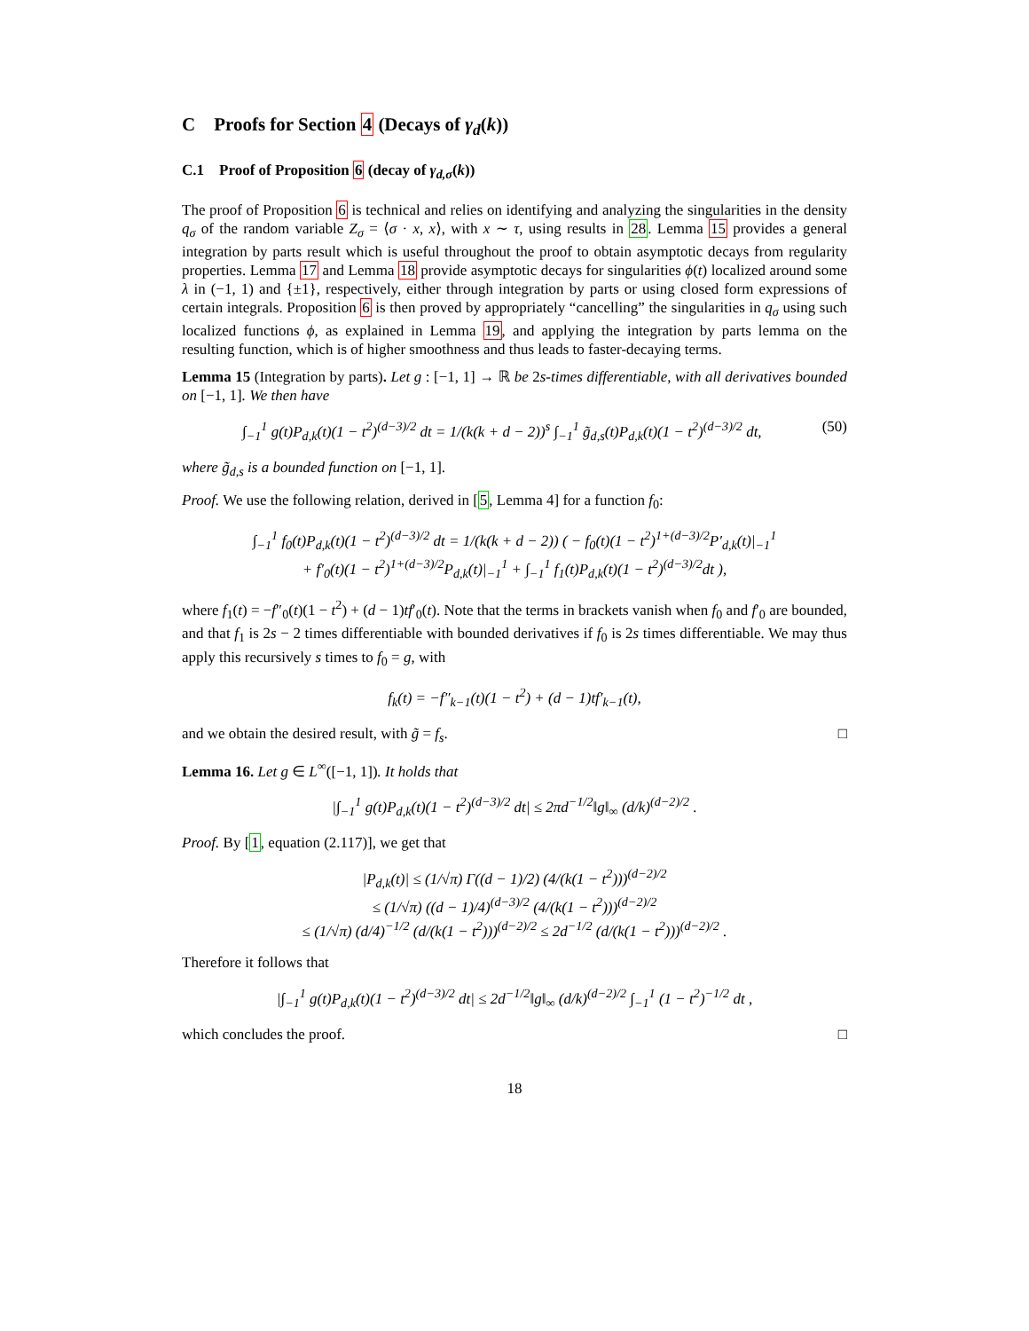C Proofs for Section 4 (Decays of γ<sub>d</sub>(k))
C.1 Proof of Proposition 6 (decay of γ<sub>d,σ</sub>(k))
The proof of Proposition 6 is technical and relies on identifying and analyzing the singularities in the density q<sub>σ</sub> of the random variable Z<sub>σ</sub> = ⟨σ · x, x⟩, with x ∼ τ, using results in 28. Lemma 15 provides a general integration by parts result which is useful throughout the proof to obtain asymptotic decays from regularity properties. Lemma 17 and Lemma 18 provide asymptotic decays for singularities ϕ(t) localized around some λ in (−1, 1) and {±1}, respectively, either through integration by parts or using closed form expressions of certain integrals. Proposition 6 is then proved by appropriately “cancelling” the singularities in q<sub>σ</sub> using such localized functions ϕ, as explained in Lemma 19, and applying the integration by parts lemma on the resulting function, which is of higher smoothness and thus leads to faster-decaying terms.
Lemma 15 (Integration by parts). Let g : [−1, 1] → ℝ be 2s-times differentiable, with all derivatives bounded on [−1, 1]. We then have
∫<sub>−1</sub><sup>1</sup> g(t)P<sub>d,k</sub>(t)(1 − t<sup>2</sup>)<sup>(d−3)/2</sup> dt = 1/(k(k + d − 2))<sup>s</sup> ∫<sub>−1</sub><sup>1</sup> g̃<sub>d,s</sub>(t)P<sub>d,k</sub>(t)(1 − t<sup>2</sup>)<sup>(d−3)/2</sup> dt, (50)
where g̃<sub>d,s</sub> is a bounded function on [−1, 1].
Proof. We use the following relation, derived in [5, Lemma 4] for a function f<sub>0</sub>:
∫<sub>−1</sub><sup>1</sup> f<sub>0</sub>(t)P<sub>d,k</sub>(t)(1 − t<sup>2</sup>)<sup>(d−3)/2</sup> dt = 1/(k(k + d − 2)) ( − f<sub>0</sub>(t)(1 − t<sup>2</sup>)<sup>1+(d−3)/2</sup>P′<sub>d,k</sub>(t)|<sub>−1</sub><sup>1</sup>
+ f′<sub>0</sub>(t)(1 − t<sup>2</sup>)<sup>1+(d−3)/2</sup>P<sub>d,k</sub>(t)|<sub>−1</sub><sup>1</sup> + ∫<sub>−1</sub><sup>1</sup> f<sub>1</sub>(t)P<sub>d,k</sub>(t)(1 − t<sup>2</sup>)<sup>(d−3)/2</sup>dt ),
where f<sub>1</sub>(t) = −f″<sub>0</sub>(t)(1 − t<sup>2</sup>) + (d − 1)tf′<sub>0</sub>(t). Note that the terms in brackets vanish when f<sub>0</sub> and f′<sub>0</sub> are bounded, and that f<sub>1</sub> is 2s − 2 times differentiable with bounded derivatives if f<sub>0</sub> is 2s times differentiable. We may thus apply this recursively s times to f<sub>0</sub> = g, with
f<sub>k</sub>(t) = −f″<sub>k−1</sub>(t)(1 − t<sup>2</sup>) + (d − 1)tf′<sub>k−1</sub>(t),
and we obtain the desired result, with g̃ = f<sub>s</sub>. □
Lemma 16. Let g ∈ L<sup>∞</sup>([−1, 1]). It holds that
|∫<sub>−1</sub><sup>1</sup> g(t)P<sub>d,k</sub>(t)(1 − t<sup>2</sup>)<sup>(d−3)/2</sup> dt| ≤ 2πd<sup>−1/2</sup>‖g‖<sub>∞</sub> (d/k)<sup>(d−2)/2</sup> .
Proof. By [1, equation (2.117)], we get that
|P<sub>d,k</sub>(t)| ≤ (1/√π) Γ((d − 1)/2) (4/(k(1 − t<sup>2</sup>)))<sup>(d−2)/2</sup>
≤ (1/√π) ((d − 1)/4)<sup>(d−3)/2</sup> (4/(k(1 − t<sup>2</sup>)))<sup>(d−2)/2</sup>
≤ (1/√π) (d/4)<sup>−1/2</sup> (d/(k(1 − t<sup>2</sup>)))<sup>(d−2)/2</sup> ≤ 2d<sup>−1/2</sup> (d/(k(1 − t<sup>2</sup>)))<sup>(d−2)/2</sup> .
Therefore it follows that
|∫<sub>−1</sub><sup>1</sup> g(t)P<sub>d,k</sub>(t)(1 − t<sup>2</sup>)<sup>(d−3)/2</sup> dt| ≤ 2d<sup>−1/2</sup>‖g‖<sub>∞</sub> (d/k)<sup>(d−2)/2</sup> ∫<sub>−1</sub><sup>1</sup> (1 − t<sup>2</sup>)<sup>−1/2</sup> dt ,
which concludes the proof. □
18